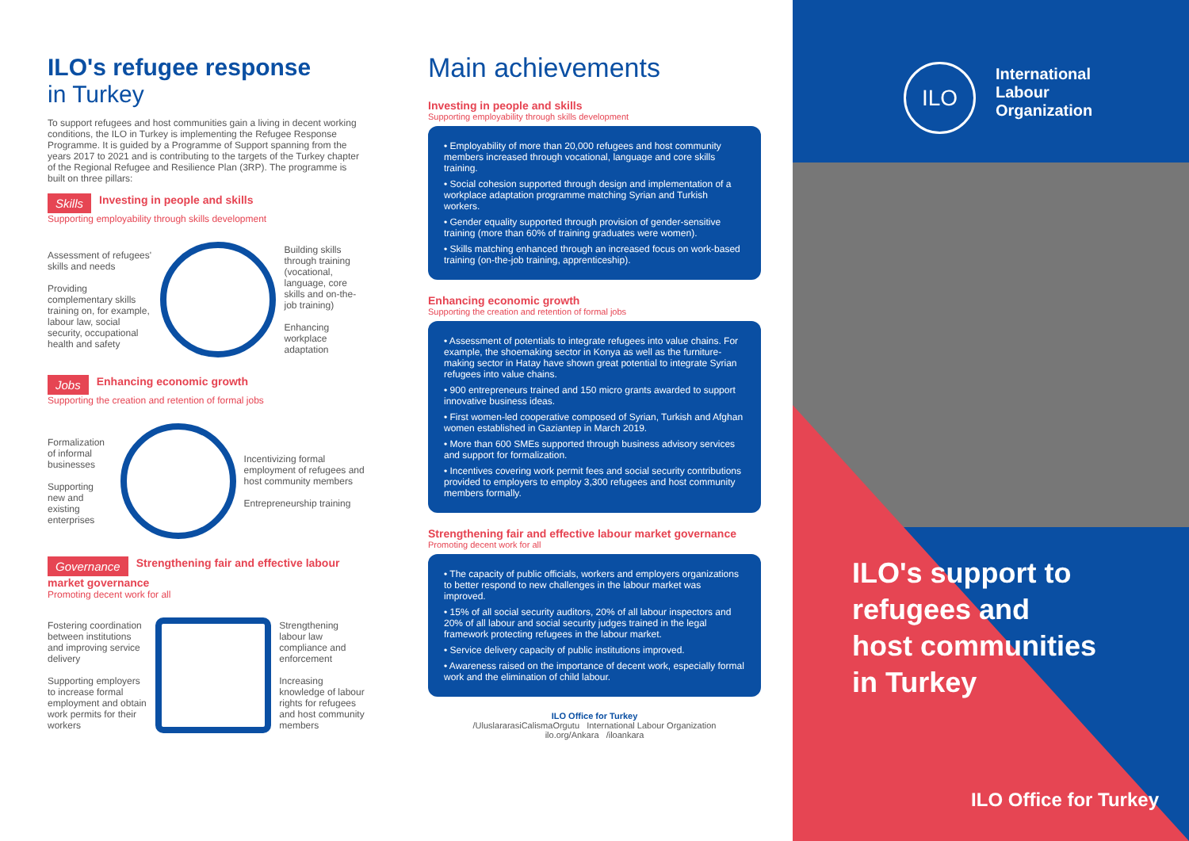ILO's refugee response
in Turkey
To support refugees and host communities gain a living in decent working conditions, the ILO in Turkey is implementing the Refugee Response Programme. It is guided by a Programme of Support spanning from the years 2017 to 2021 and is contributing to the targets of the Turkey chapter of the Regional Refugee and Resilience Plan (3RP). The programme is built on three pillars:
Skills Investing in people and skills
Supporting employability through skills development
Assessment of refugees' skills and needs
Providing complementary skills training on, for example, labour law, social security, occupational health and safety
Building skills through training (vocational, language, core skills and on-the-job training)
Enhancing workplace adaptation
Jobs Enhancing economic growth
Supporting the creation and retention of formal jobs
Formalization of informal businesses
Supporting new and existing enterprises
Incentivizing formal employment of refugees and host community members
Entrepreneurship training
Governance Strengthening fair and effective labour market governance
Promoting decent work for all
Fostering coordination between institutions and improving service delivery
Supporting employers to increase formal employment and obtain work permits for their workers
Strengthening labour law compliance and enforcement
Increasing knowledge of labour rights for refugees and host community members
Main achievements
Investing in people and skills
Supporting employability through skills development
• Employability of more than 20,000 refugees and host community members increased through vocational, language and core skills training.
• Social cohesion supported through design and implementation of a workplace adaptation programme matching Syrian and Turkish workers.
• Gender equality supported through provision of gender-sensitive training (more than 60% of training graduates were women).
• Skills matching enhanced through an increased focus on work-based training (on-the-job training, apprenticeship).
Enhancing economic growth
Supporting the creation and retention of formal jobs
• Assessment of potentials to integrate refugees into value chains. For example, the shoemaking sector in Konya as well as the furniture-making sector in Hatay have shown great potential to integrate Syrian refugees into value chains.
• 900 entrepreneurs trained and 150 micro grants awarded to support innovative business ideas.
• First women-led cooperative composed of Syrian, Turkish and Afghan women established in Gaziantep in March 2019.
• More than 600 SMEs supported through business advisory services and support for formalization.
• Incentives covering work permit fees and social security contributions provided to employers to employ 3,300 refugees and host community members formally.
Strengthening fair and effective labour market governance
Promoting decent work for all
• The capacity of public officials, workers and employers organizations to better respond to new challenges in the labour market was improved.
• 15% of all social security auditors, 20% of all labour inspectors and 20% of all labour and social security judges trained in the legal framework protecting refugees in the labour market.
• Service delivery capacity of public institutions improved.
• Awareness raised on the importance of decent work, especially formal work and the elimination of child labour.
ILO Office for Turkey
/UluslararasiCalismaOrgutu International Labour Organization
ilo.org/Ankara /iloankara
International
Labour
Organization
ILO
ILO's support to
refugees and
host communities
in Turkey
ILO Office for Turkey